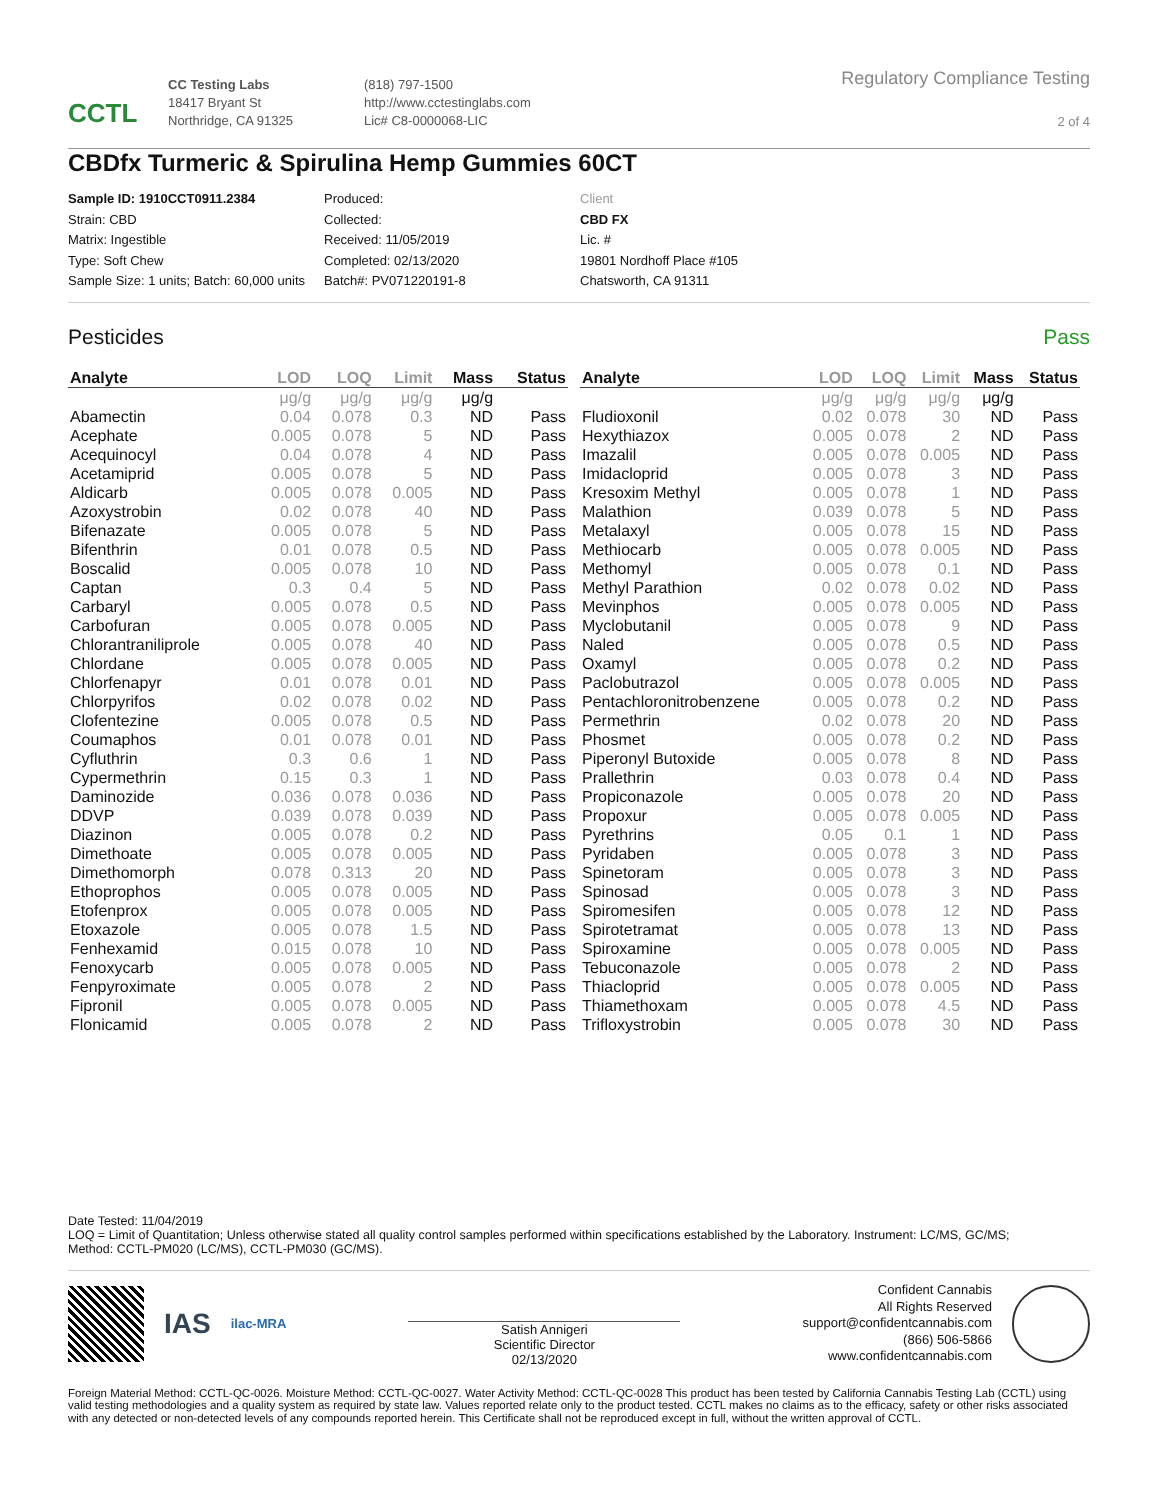CCTL
CC Testing Labs
18417 Bryant St
Northridge, CA 91325
(818) 797-1500
http://www.cctestinglabs.com
Lic# C8-0000068-LIC
Regulatory Compliance Testing
2 of 4
CBDfx Turmeric & Spirulina Hemp Gummies 60CT
Sample ID: 1910CCT0911.2384
Strain: CBD
Matrix: Ingestible
Type: Soft Chew
Sample Size: 1 units; Batch: 60,000 units
Produced:
Collected:
Received: 11/05/2019
Completed: 02/13/2020
Batch#: PV071220191-8
Client
CBD FX
Lic. #
19801 Nordhoff Place #105
Chatsworth, CA 91311
Pesticides Pass
| Analyte | LOD | LOQ | Limit | Mass | Status |
| --- | --- | --- | --- | --- | --- |
| | μg/g | μg/g | μg/g | μg/g | |
| Abamectin | 0.04 | 0.078 | 0.3 | ND | Pass |
| Acephate | 0.005 | 0.078 | 5 | ND | Pass |
| Acequinocyl | 0.04 | 0.078 | 4 | ND | Pass |
| Acetamiprid | 0.005 | 0.078 | 5 | ND | Pass |
| Aldicarb | 0.005 | 0.078 | 0.005 | ND | Pass |
| Azoxystrobin | 0.02 | 0.078 | 40 | ND | Pass |
| Bifenazate | 0.005 | 0.078 | 5 | ND | Pass |
| Bifenthrin | 0.01 | 0.078 | 0.5 | ND | Pass |
| Boscalid | 0.005 | 0.078 | 10 | ND | Pass |
| Captan | 0.3 | 0.4 | 5 | ND | Pass |
| Carbaryl | 0.005 | 0.078 | 0.5 | ND | Pass |
| Carbofuran | 0.005 | 0.078 | 0.005 | ND | Pass |
| Chlorantraniliprole | 0.005 | 0.078 | 40 | ND | Pass |
| Chlordane | 0.005 | 0.078 | 0.005 | ND | Pass |
| Chlorfenapyr | 0.01 | 0.078 | 0.01 | ND | Pass |
| Chlorpyrifos | 0.02 | 0.078 | 0.02 | ND | Pass |
| Clofentezine | 0.005 | 0.078 | 0.5 | ND | Pass |
| Coumaphos | 0.01 | 0.078 | 0.01 | ND | Pass |
| Cyfluthrin | 0.3 | 0.6 | 1 | ND | Pass |
| Cypermethrin | 0.15 | 0.3 | 1 | ND | Pass |
| Daminozide | 0.036 | 0.078 | 0.036 | ND | Pass |
| DDVP | 0.039 | 0.078 | 0.039 | ND | Pass |
| Diazinon | 0.005 | 0.078 | 0.2 | ND | Pass |
| Dimethoate | 0.005 | 0.078 | 0.005 | ND | Pass |
| Dimethomorph | 0.078 | 0.313 | 20 | ND | Pass |
| Ethoprophos | 0.005 | 0.078 | 0.005 | ND | Pass |
| Etofenprox | 0.005 | 0.078 | 0.005 | ND | Pass |
| Etoxazole | 0.005 | 0.078 | 1.5 | ND | Pass |
| Fenhexamid | 0.015 | 0.078 | 10 | ND | Pass |
| Fenoxycarb | 0.005 | 0.078 | 0.005 | ND | Pass |
| Fenpyroximate | 0.005 | 0.078 | 2 | ND | Pass |
| Fipronil | 0.005 | 0.078 | 0.005 | ND | Pass |
| Flonicamid | 0.005 | 0.078 | 2 | ND | Pass |
| Analyte | LOD | LOQ | Limit | Mass | Status |
| --- | --- | --- | --- | --- | --- |
| | μg/g | μg/g | μg/g | μg/g | |
| Fludioxonil | 0.02 | 0.078 | 30 | ND | Pass |
| Hexythiazox | 0.005 | 0.078 | 2 | ND | Pass |
| Imazalil | 0.005 | 0.078 | 0.005 | ND | Pass |
| Imidacloprid | 0.005 | 0.078 | 3 | ND | Pass |
| Kresoxim Methyl | 0.005 | 0.078 | 1 | ND | Pass |
| Malathion | 0.039 | 0.078 | 5 | ND | Pass |
| Metalaxyl | 0.005 | 0.078 | 15 | ND | Pass |
| Methiocarb | 0.005 | 0.078 | 0.005 | ND | Pass |
| Methomyl | 0.005 | 0.078 | 0.1 | ND | Pass |
| Methyl Parathion | 0.02 | 0.078 | 0.02 | ND | Pass |
| Mevinphos | 0.005 | 0.078 | 0.005 | ND | Pass |
| Myclobutanil | 0.005 | 0.078 | 9 | ND | Pass |
| Naled | 0.005 | 0.078 | 0.5 | ND | Pass |
| Oxamyl | 0.005 | 0.078 | 0.2 | ND | Pass |
| Paclobutrazol | 0.005 | 0.078 | 0.005 | ND | Pass |
| Pentachloronitrobenzene | 0.005 | 0.078 | 0.2 | ND | Pass |
| Permethrin | 0.02 | 0.078 | 20 | ND | Pass |
| Phosmet | 0.005 | 0.078 | 0.2 | ND | Pass |
| Piperonyl Butoxide | 0.005 | 0.078 | 8 | ND | Pass |
| Prallethrin | 0.03 | 0.078 | 0.4 | ND | Pass |
| Propiconazole | 0.005 | 0.078 | 20 | ND | Pass |
| Propoxur | 0.005 | 0.078 | 0.005 | ND | Pass |
| Pyrethrins | 0.05 | 0.1 | 1 | ND | Pass |
| Pyridaben | 0.005 | 0.078 | 3 | ND | Pass |
| Spinetoram | 0.005 | 0.078 | 3 | ND | Pass |
| Spinosad | 0.005 | 0.078 | 3 | ND | Pass |
| Spiromesifen | 0.005 | 0.078 | 12 | ND | Pass |
| Spirotetramat | 0.005 | 0.078 | 13 | ND | Pass |
| Spiroxamine | 0.005 | 0.078 | 0.005 | ND | Pass |
| Tebuconazole | 0.005 | 0.078 | 2 | ND | Pass |
| Thiacloprid | 0.005 | 0.078 | 0.005 | ND | Pass |
| Thiamethoxam | 0.005 | 0.078 | 4.5 | ND | Pass |
| Trifloxystrobin | 0.005 | 0.078 | 30 | ND | Pass |
Date Tested: 11/04/2019
LOQ = Limit of Quantitation; Unless otherwise stated all quality control samples performed within specifications established by the Laboratory. Instrument: LC/MS, GC/MS;
Method: CCTL-PM020 (LC/MS), CCTL-PM030 (GC/MS).
IAS
ilac-MRA
Satish Annigeri
Scientific Director
02/13/2020
Confident Cannabis
All Rights Reserved
support@confidentcannabis.com
(866) 506-5866
www.confidentcannabis.com
Foreign Material Method: CCTL-QC-0026. Moisture Method: CCTL-QC-0027. Water Activity Method: CCTL-QC-0028 This product has been tested by California Cannabis Testing Lab (CCTL) using valid testing methodologies and a quality system as required by state law. Values reported relate only to the product tested. CCTL makes no claims as to the efficacy, safety or other risks associated with any detected or non-detected levels of any compounds reported herein. This Certificate shall not be reproduced except in full, without the written approval of CCTL.